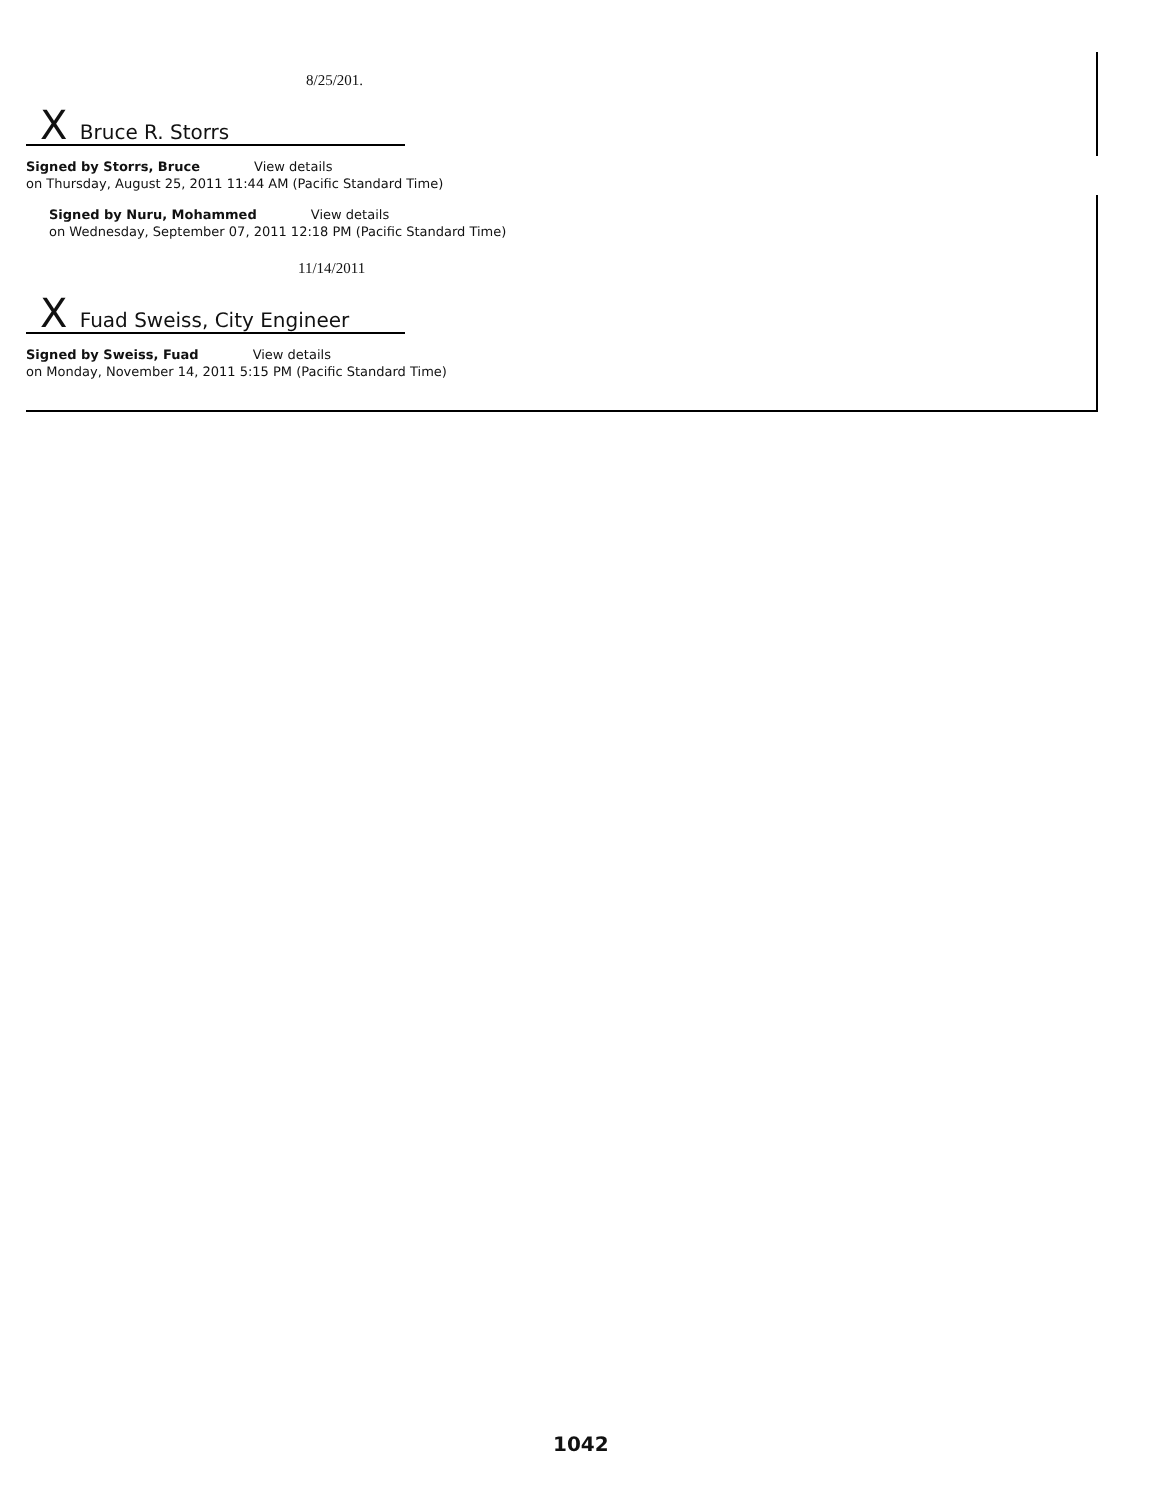8/25/201.
X Bruce R. Storrs
Signed by Storrs, Bruce View details
on Thursday, August 25, 2011 11:44 AM (Pacific Standard Time)
Signed by Nuru, Mohammed View details
on Wednesday, September 07, 2011 12:18 PM (Pacific Standard Time)
11/14/2011
X Fuad Sweiss, City Engineer
Signed by Sweiss, Fuad View details
on Monday, November 14, 2011 5:15 PM (Pacific Standard Time)
1042